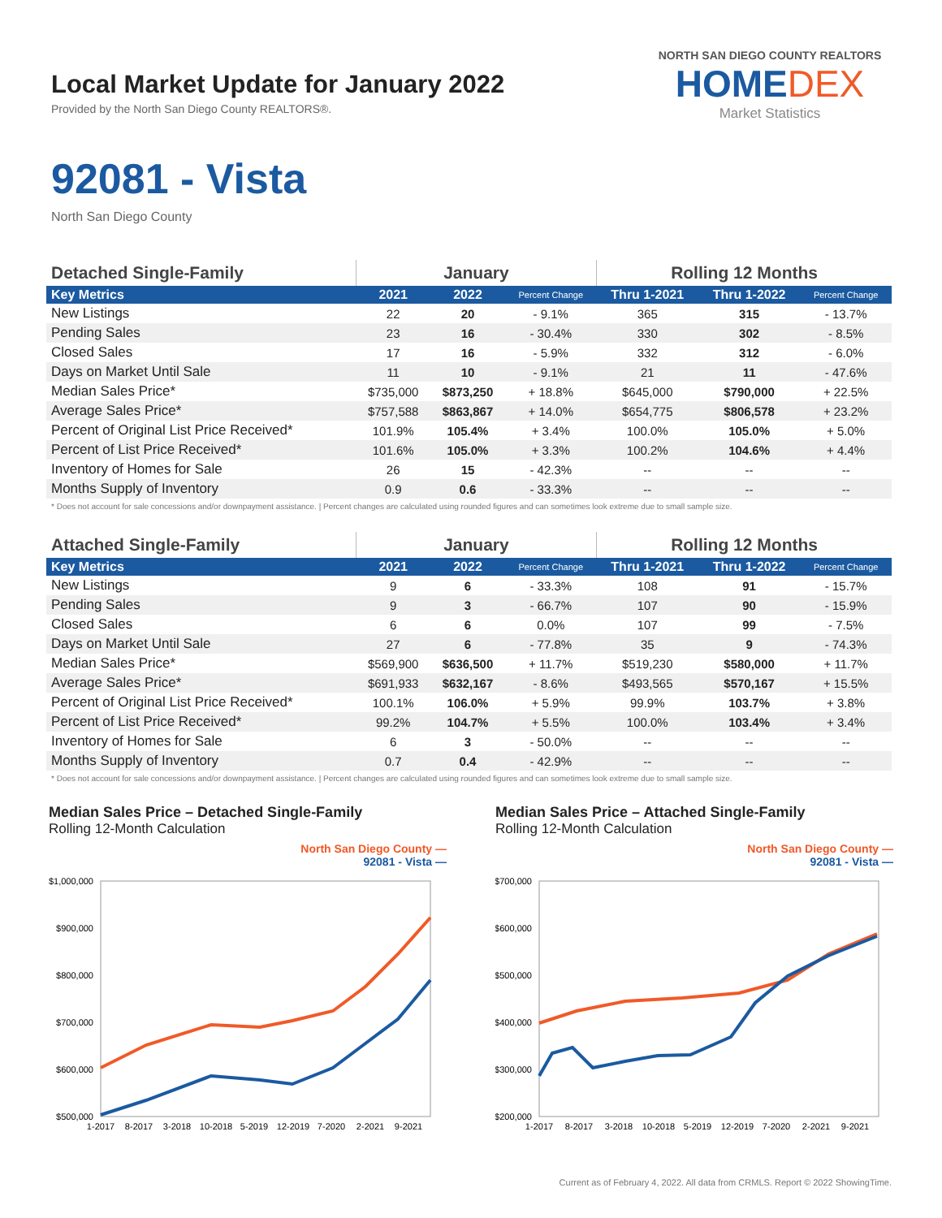Local Market Update for January 2022
Provided by the North San Diego County REALTORS®.
NORTH SAN DIEGO COUNTY REALTORS
HOMEDEX
Market Statistics
92081 - Vista
North San Diego County
| Detached Single-Family | January | | | Rolling 12 Months | | |
| Key Metrics | 2021 | 2022 | Percent Change | Thru 1-2021 | Thru 1-2022 | Percent Change |
| New Listings | 22 | 20 | - 9.1% | 365 | 315 | - 13.7% |
| Pending Sales | 23 | 16 | - 30.4% | 330 | 302 | - 8.5% |
| Closed Sales | 17 | 16 | - 5.9% | 332 | 312 | - 6.0% |
| Days on Market Until Sale | 11 | 10 | - 9.1% | 21 | 11 | - 47.6% |
| Median Sales Price* | $735,000 | $873,250 | + 18.8% | $645,000 | $790,000 | + 22.5% |
| Average Sales Price* | $757,588 | $863,867 | + 14.0% | $654,775 | $806,578 | + 23.2% |
| Percent of Original List Price Received* | 101.9% | 105.4% | + 3.4% | 100.0% | 105.0% | + 5.0% |
| Percent of List Price Received* | 101.6% | 105.0% | + 3.3% | 100.2% | 104.6% | + 4.4% |
| Inventory of Homes for Sale | 26 | 15 | - 42.3% | -- | -- | -- |
| Months Supply of Inventory | 0.9 | 0.6 | - 33.3% | -- | -- | -- |
* Does not account for sale concessions and/or downpayment assistance. | Percent changes are calculated using rounded figures and can sometimes look extreme due to small sample size.
| Attached Single-Family | January | | | Rolling 12 Months | | |
| Key Metrics | 2021 | 2022 | Percent Change | Thru 1-2021 | Thru 1-2022 | Percent Change |
| New Listings | 9 | 6 | - 33.3% | 108 | 91 | - 15.7% |
| Pending Sales | 9 | 3 | - 66.7% | 107 | 90 | - 15.9% |
| Closed Sales | 6 | 6 | 0.0% | 107 | 99 | - 7.5% |
| Days on Market Until Sale | 27 | 6 | - 77.8% | 35 | 9 | - 74.3% |
| Median Sales Price* | $569,900 | $636,500 | + 11.7% | $519,230 | $580,000 | + 11.7% |
| Average Sales Price* | $691,933 | $632,167 | - 8.6% | $493,565 | $570,167 | + 15.5% |
| Percent of Original List Price Received* | 100.1% | 106.0% | + 5.9% | 99.9% | 103.7% | + 3.8% |
| Percent of List Price Received* | 99.2% | 104.7% | + 5.5% | 100.0% | 103.4% | + 3.4% |
| Inventory of Homes for Sale | 6 | 3 | - 50.0% | -- | -- | -- |
| Months Supply of Inventory | 0.7 | 0.4 | - 42.9% | -- | -- | -- |
* Does not account for sale concessions and/or downpayment assistance. | Percent changes are calculated using rounded figures and can sometimes look extreme due to small sample size.
Median Sales Price – Detached Single-Family
Rolling 12-Month Calculation
North San Diego County —
92081 - Vista —
$1,000,000
$900,000
$800,000
$700,000
$600,000
$500,000
1-2017
8-2017
3-2018
10-2018
5-2019
12-2019
7-2020
2-2021
9-2021
Median Sales Price – Attached Single-Family
Rolling 12-Month Calculation
North San Diego County —
92081 - Vista —
$700,000
$600,000
$500,000
$400,000
$300,000
$200,000
1-2017
8-2017
3-2018
10-2018
5-2019
12-2019
7-2020
2-2021
9-2021
Current as of February 4, 2022. All data from CRMLS. Report © 2022 ShowingTime.